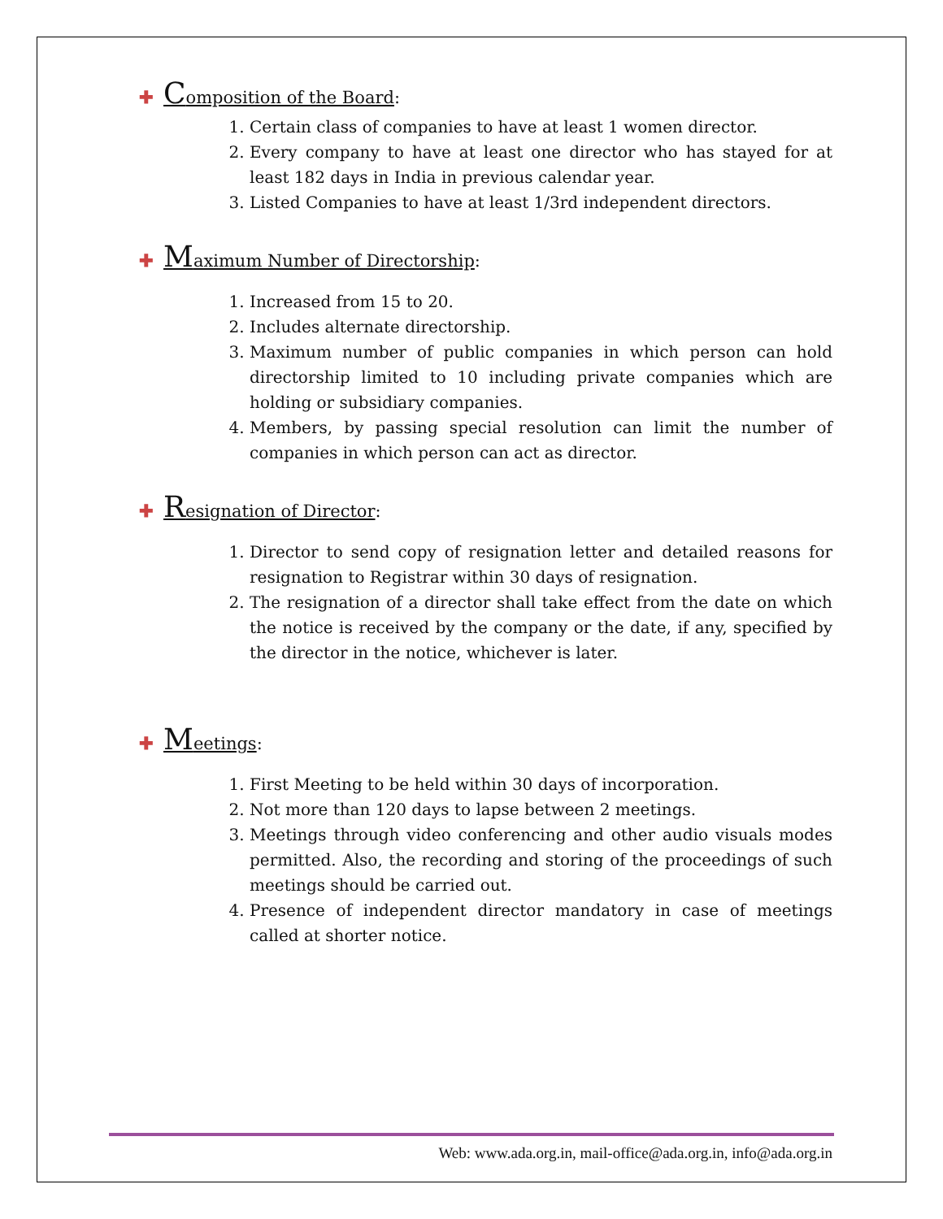✚ Composition of the Board:
1. Certain class of companies to have at least 1 women director.
2. Every company to have at least one director who has stayed for at least 182 days in India in previous calendar year.
3. Listed Companies to have at least 1/3rd independent directors.
✚ Maximum Number of Directorship:
1. Increased from 15 to 20.
2. Includes alternate directorship.
3. Maximum number of public companies in which person can hold directorship limited to 10 including private companies which are holding or subsidiary companies.
4. Members, by passing special resolution can limit the number of companies in which person can act as director.
✚ Resignation of Director:
1. Director to send copy of resignation letter and detailed reasons for resignation to Registrar within 30 days of resignation.
2. The resignation of a director shall take effect from the date on which the notice is received by the company or the date, if any, specified by the director in the notice, whichever is later.
✚ Meetings:
1. First Meeting to be held within 30 days of incorporation.
2. Not more than 120 days to lapse between 2 meetings.
3. Meetings through video conferencing and other audio visuals modes permitted. Also, the recording and storing of the proceedings of such meetings should be carried out.
4. Presence of independent director mandatory in case of meetings called at shorter notice.
Web: www.ada.org.in, mail-office@ada.org.in, info@ada.org.in